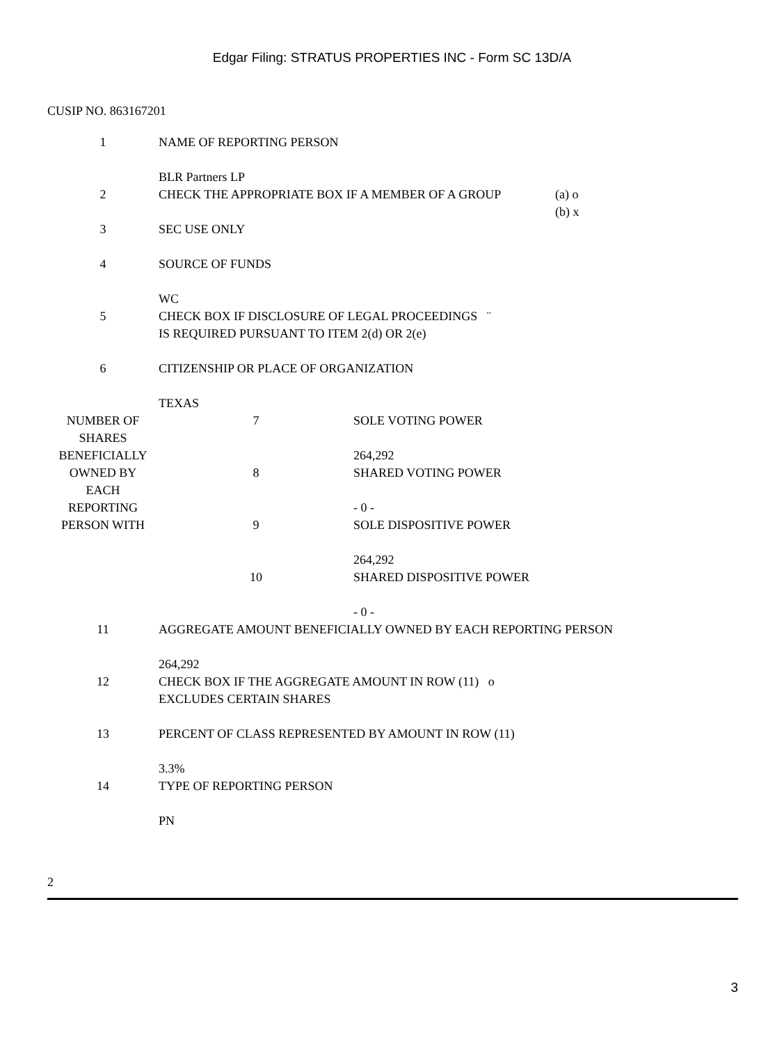Edgar Filing: STRATUS PROPERTIES INC - Form SC 13D/A
CUSIP NO. 863167201
| 1 | NAME OF REPORTING PERSON BLR Partners LP | |
| 2 | CHECK THE APPROPRIATE BOX IF A MEMBER OF A GROUP | (a) o (b) x |
| 3 | SEC USE ONLY | |
| 4 | SOURCE OF FUNDS WC | |
| 5 | CHECK BOX IF DISCLOSURE OF LEGAL PROCEEDINGS ¨ IS REQUIRED PURSUANT TO ITEM 2(d) OR 2(e) | |
| 6 | CITIZENSHIP OR PLACE OF ORGANIZATION TEXAS | |
| NUMBER OF SHARES BENEFICIALLY OWNED BY EACH REPORTING PERSON WITH | 7 | SOLE VOTING POWER 264,292 |
| | 8 | SHARED VOTING POWER - 0 - |
| | 9 | SOLE DISPOSITIVE POWER 264,292 |
| | 10 | SHARED DISPOSITIVE POWER - 0 - |
| 11 | AGGREGATE AMOUNT BENEFICIALLY OWNED BY EACH REPORTING PERSON 264,292 |
| 12 | CHECK BOX IF THE AGGREGATE AMOUNT IN ROW (11) o EXCLUDES CERTAIN SHARES |
| 13 | PERCENT OF CLASS REPRESENTED BY AMOUNT IN ROW (11) 3.3% |
| 14 | TYPE OF REPORTING PERSON PN |
2
3